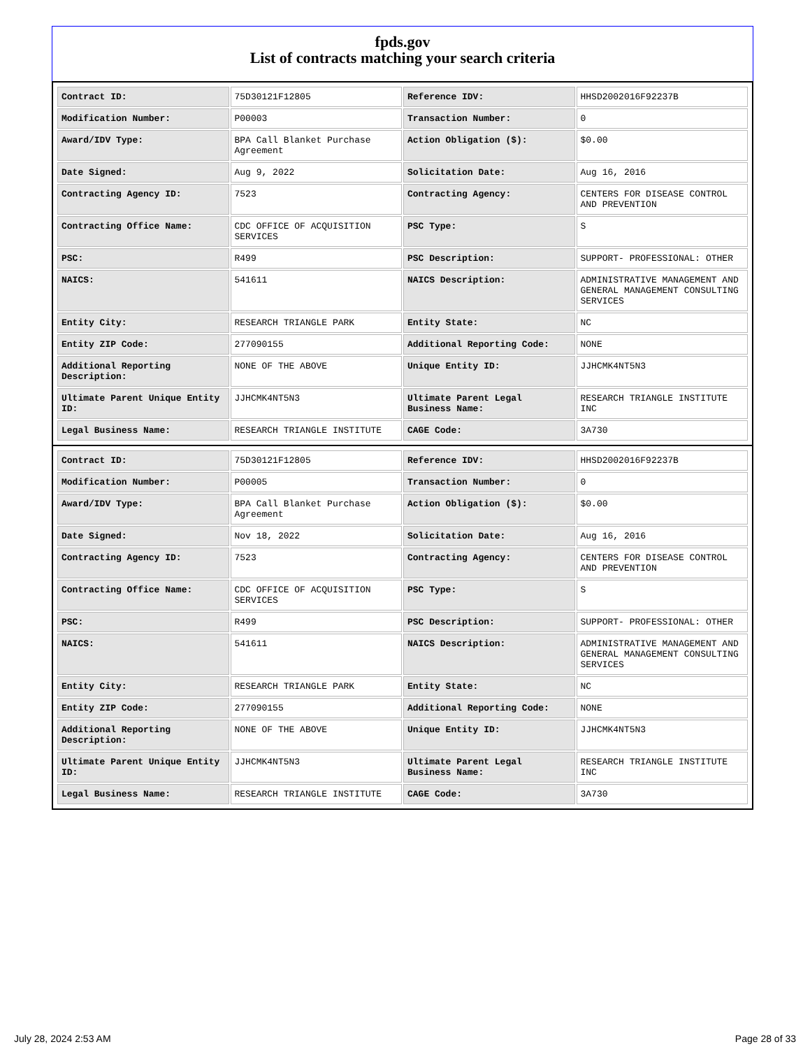fpds.gov
List of contracts matching your search criteria
| Contract ID: | 75D30121F12805 | Reference IDV: | HHSD2002016F92237B |
| Modification Number: | P00003 | Transaction Number: | 0 |
| Award/IDV Type: | BPA Call Blanket Purchase Agreement | Action Obligation ($): | $0.00 |
| Date Signed: | Aug 9, 2022 | Solicitation Date: | Aug 16, 2016 |
| Contracting Agency ID: | 7523 | Contracting Agency: | CENTERS FOR DISEASE CONTROL AND PREVENTION |
| Contracting Office Name: | CDC OFFICE OF ACQUISITION SERVICES | PSC Type: | S |
| PSC: | R499 | PSC Description: | SUPPORT- PROFESSIONAL: OTHER |
| NAICS: | 541611 | NAICS Description: | ADMINISTRATIVE MANAGEMENT AND GENERAL MANAGEMENT CONSULTING SERVICES |
| Entity City: | RESEARCH TRIANGLE PARK | Entity State: | NC |
| Entity ZIP Code: | 277090155 | Additional Reporting Code: | NONE |
| Additional Reporting Description: | NONE OF THE ABOVE | Unique Entity ID: | JJHCMK4NT5N3 |
| Ultimate Parent Unique Entity ID: | JJHCMK4NT5N3 | Ultimate Parent Legal Business Name: | RESEARCH TRIANGLE INSTITUTE INC |
| Legal Business Name: | RESEARCH TRIANGLE INSTITUTE | CAGE Code: | 3A730 |
| Contract ID: | 75D30121F12805 | Reference IDV: | HHSD2002016F92237B |
| Modification Number: | P00005 | Transaction Number: | 0 |
| Award/IDV Type: | BPA Call Blanket Purchase Agreement | Action Obligation ($): | $0.00 |
| Date Signed: | Nov 18, 2022 | Solicitation Date: | Aug 16, 2016 |
| Contracting Agency ID: | 7523 | Contracting Agency: | CENTERS FOR DISEASE CONTROL AND PREVENTION |
| Contracting Office Name: | CDC OFFICE OF ACQUISITION SERVICES | PSC Type: | S |
| PSC: | R499 | PSC Description: | SUPPORT- PROFESSIONAL: OTHER |
| NAICS: | 541611 | NAICS Description: | ADMINISTRATIVE MANAGEMENT AND GENERAL MANAGEMENT CONSULTING SERVICES |
| Entity City: | RESEARCH TRIANGLE PARK | Entity State: | NC |
| Entity ZIP Code: | 277090155 | Additional Reporting Code: | NONE |
| Additional Reporting Description: | NONE OF THE ABOVE | Unique Entity ID: | JJHCMK4NT5N3 |
| Ultimate Parent Unique Entity ID: | JJHCMK4NT5N3 | Ultimate Parent Legal Business Name: | RESEARCH TRIANGLE INSTITUTE INC |
| Legal Business Name: | RESEARCH TRIANGLE INSTITUTE | CAGE Code: | 3A730 |
July 28, 2024 2:53 AM Page 28 of 33